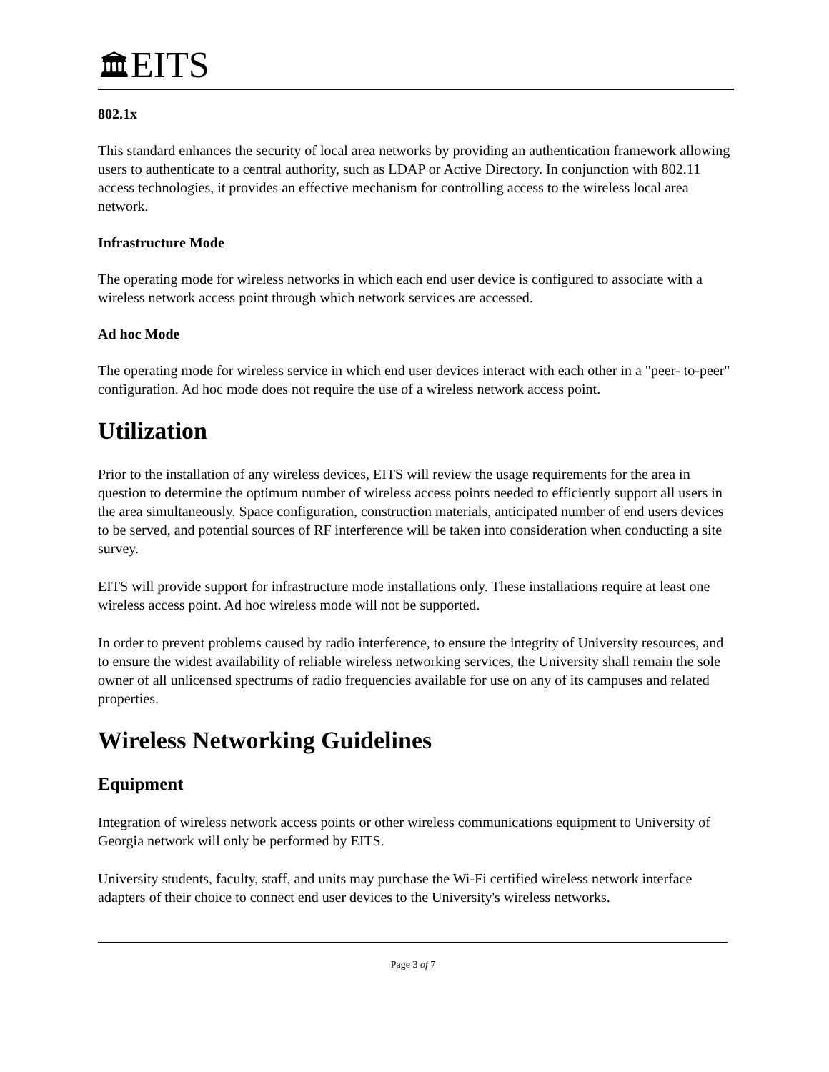🏛EITS
802.1x
This standard enhances the security of local area networks by providing an authentication framework allowing users to authenticate to a central authority, such as LDAP or Active Directory. In conjunction with 802.11 access technologies, it provides an effective mechanism for controlling access to the wireless local area network.
Infrastructure Mode
The operating mode for wireless networks in which each end user device is configured to associate with a wireless network access point through which network services are accessed.
Ad hoc Mode
The operating mode for wireless service in which end user devices interact with each other in a "peer- to-peer" configuration. Ad hoc mode does not require the use of a wireless network access point.
Utilization
Prior to the installation of any wireless devices, EITS will review the usage requirements for the area in question to determine the optimum number of wireless access points needed to efficiently support all users in the area simultaneously. Space configuration, construction materials, anticipated number of end users devices to be served, and potential sources of RF interference will be taken into consideration when conducting a site survey.
EITS will provide support for infrastructure mode installations only. These installations require at least one wireless access point. Ad hoc wireless mode will not be supported.
In order to prevent problems caused by radio interference, to ensure the integrity of University resources, and to ensure the widest availability of reliable wireless networking services, the University shall remain the sole owner of all unlicensed spectrums of radio frequencies available for use on any of its campuses and related properties.
Wireless Networking Guidelines
Equipment
Integration of wireless network access points or other wireless communications equipment to University of Georgia network will only be performed by EITS.
University students, faculty, staff, and units may purchase the Wi-Fi certified wireless network interface adapters of their choice to connect end user devices to the University's wireless networks.
Page 3 of 7